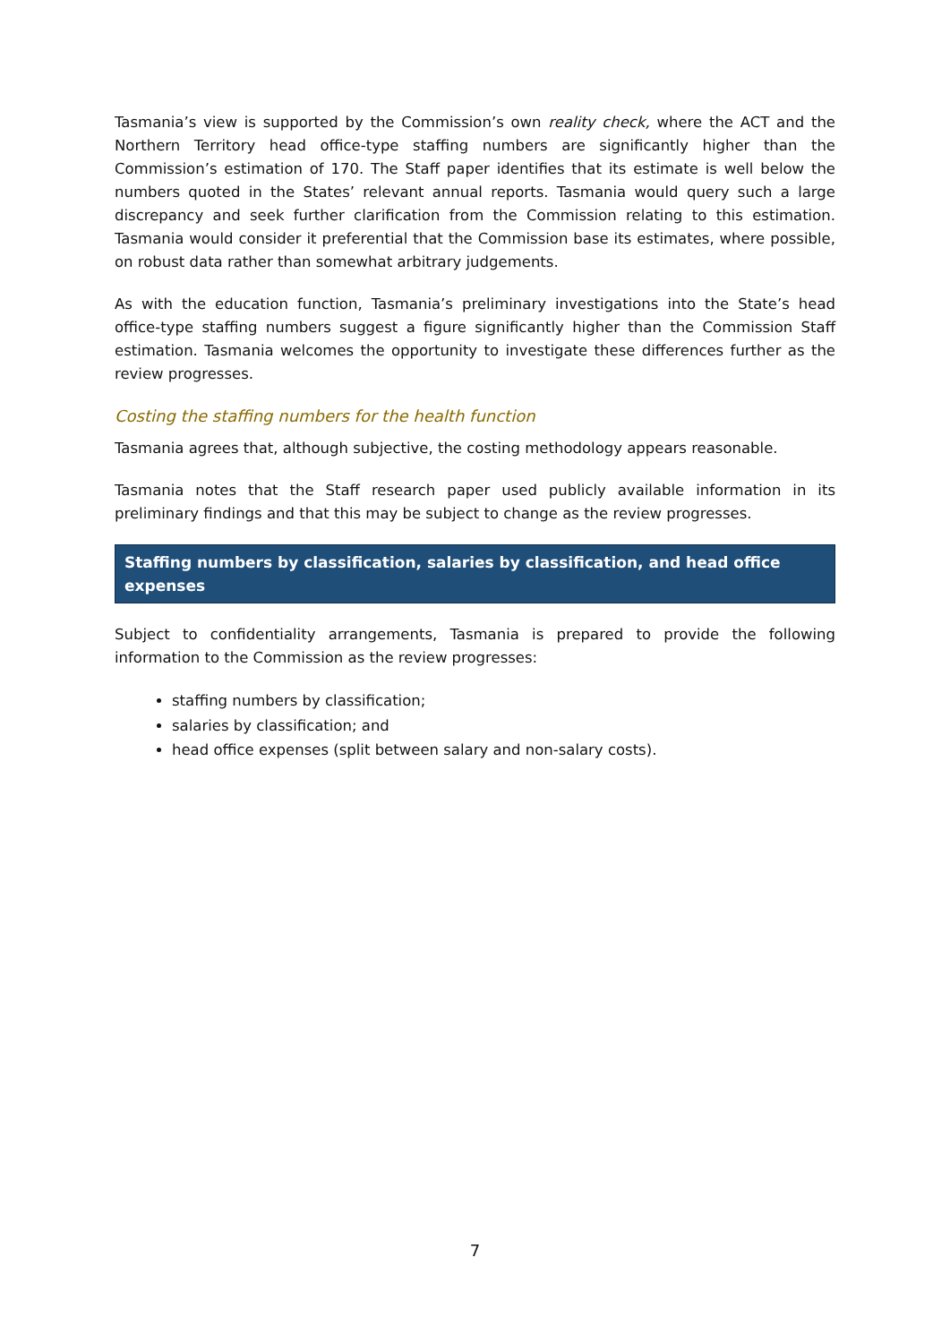Tasmania’s view is supported by the Commission’s own reality check, where the ACT and the Northern Territory head office-type staffing numbers are significantly higher than the Commission’s estimation of 170. The Staff paper identifies that its estimate is well below the numbers quoted in the States’ relevant annual reports. Tasmania would query such a large discrepancy and seek further clarification from the Commission relating to this estimation. Tasmania would consider it preferential that the Commission base its estimates, where possible, on robust data rather than somewhat arbitrary judgements.
As with the education function, Tasmania’s preliminary investigations into the State’s head office-type staffing numbers suggest a figure significantly higher than the Commission Staff estimation. Tasmania welcomes the opportunity to investigate these differences further as the review progresses.
Costing the staffing numbers for the health function
Tasmania agrees that, although subjective, the costing methodology appears reasonable.
Tasmania notes that the Staff research paper used publicly available information in its preliminary findings and that this may be subject to change as the review progresses.
Staffing numbers by classification, salaries by classification, and head office expenses
Subject to confidentiality arrangements, Tasmania is prepared to provide the following information to the Commission as the review progresses:
staffing numbers by classification;
salaries by classification; and
head office expenses (split between salary and non-salary costs).
7